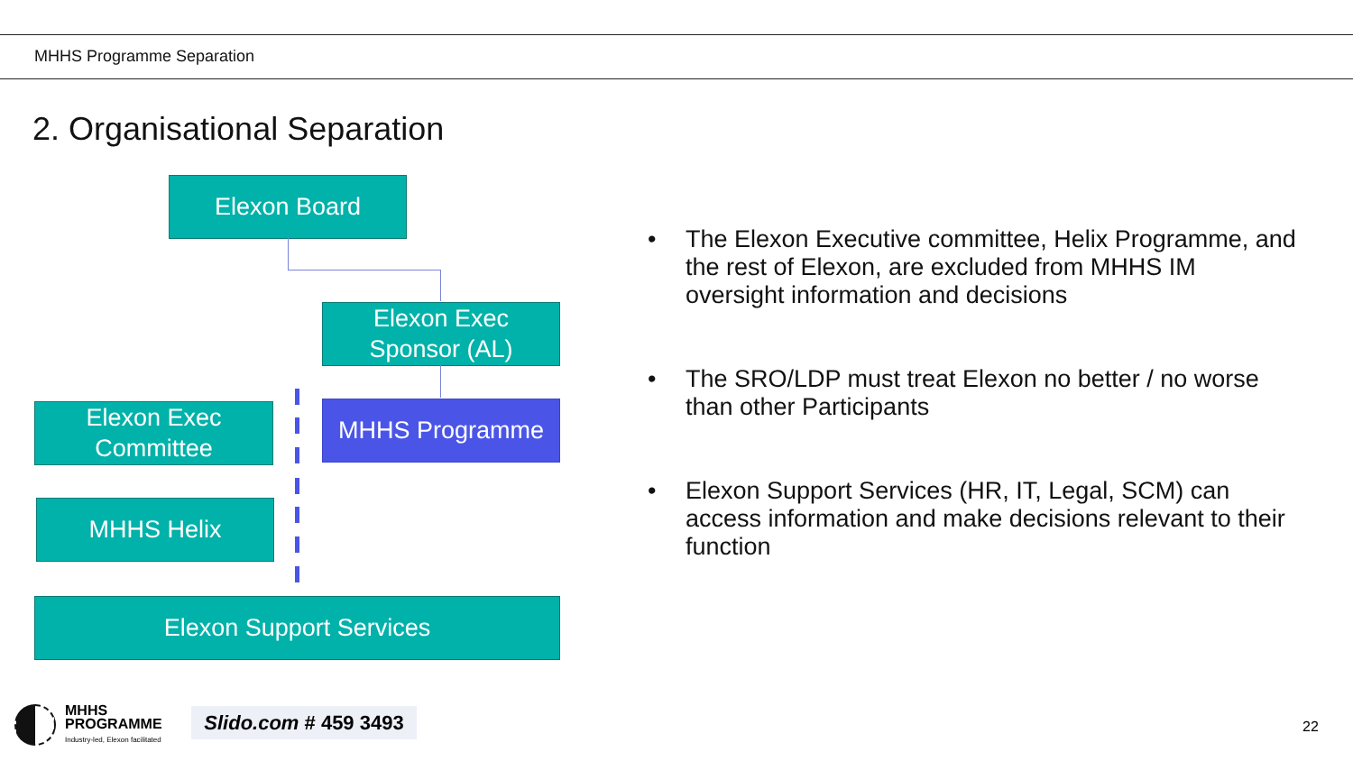MHHS Programme Separation
2. Organisational Separation
Elexon Board
Elexon Exec
Sponsor (AL)
Elexon Exec
Committee
MHHS Programme
MHHS Helix
Elexon Support Services
• The Elexon Executive committee, Helix Programme, and the rest of Elexon, are excluded from MHHS IM oversight information and decisions
• The SRO/LDP must treat Elexon no better / no worse than other Participants
• Elexon Support Services (HR, IT, Legal, SCM) can access information and make decisions relevant to their function
MHHS
PROGRAMME
Industry-led, Elexon facilitated
Slido.com # 459 3493
22